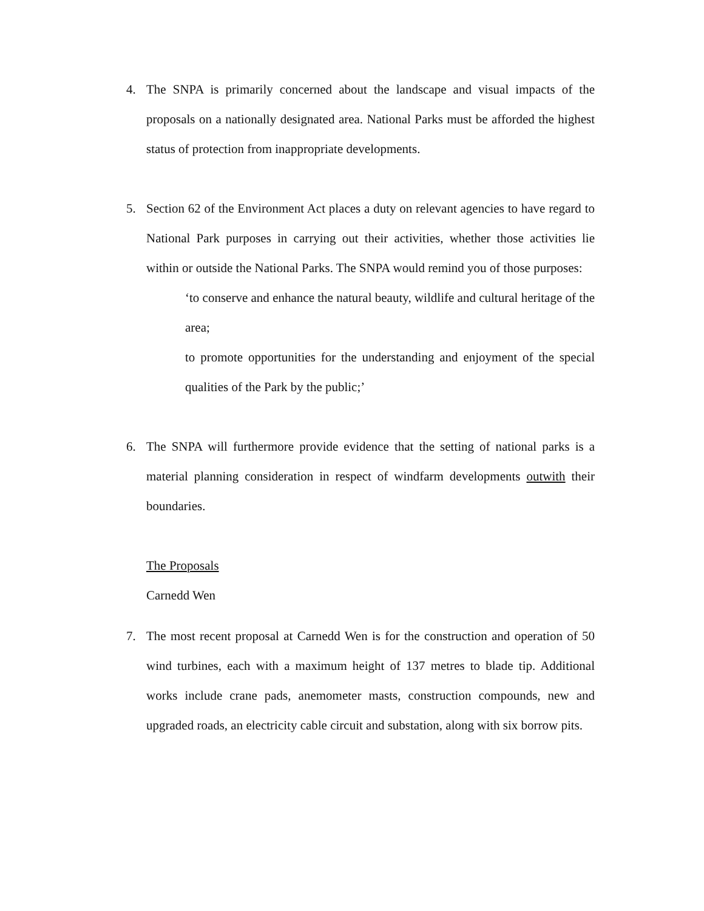4. The SNPA is primarily concerned about the landscape and visual impacts of the proposals on a nationally designated area. National Parks must be afforded the highest status of protection from inappropriate developments.
5. Section 62 of the Environment Act places a duty on relevant agencies to have regard to National Park purposes in carrying out their activities, whether those activities lie within or outside the National Parks. The SNPA would remind you of those purposes:
‘to conserve and enhance the natural beauty, wildlife and cultural heritage of the area;
to promote opportunities for the understanding and enjoyment of the special qualities of the Park by the public;’
6. The SNPA will furthermore provide evidence that the setting of national parks is a material planning consideration in respect of windfarm developments outwith their boundaries.
The Proposals
Carnedd Wen
7. The most recent proposal at Carnedd Wen is for the construction and operation of 50 wind turbines, each with a maximum height of 137 metres to blade tip. Additional works include crane pads, anemometer masts, construction compounds, new and upgraded roads, an electricity cable circuit and substation, along with six borrow pits.